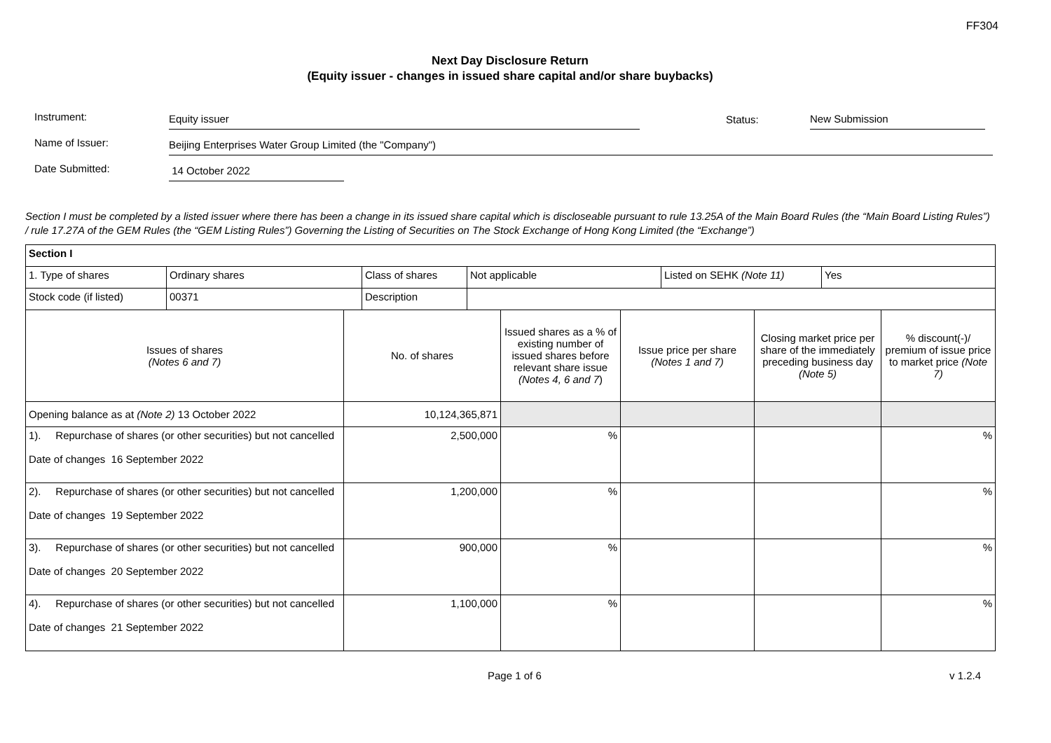FF304
Next Day Disclosure Return
(Equity issuer - changes in issued share capital and/or share buybacks)
Instrument: Equity issuer Status: New Submission
Name of Issuer: Beijing Enterprises Water Group Limited (the "Company")
Date Submitted: 14 October 2022
Section I must be completed by a listed issuer where there has been a change in its issued share capital which is discloseable pursuant to rule 13.25A of the Main Board Rules (the “Main Board Listing Rules”) / rule 17.27A of the GEM Rules (the “GEM Listing Rules”) Governing the Listing of Securities on The Stock Exchange of Hong Kong Limited (the “Exchange”)
| Section I |
| / 1. Type of shares / Ordinary shares / Class of shares / Not applicable / Listed on SEHK (Note 11) / Yes / |
| / Stock code (if listed) / 00371 / Description / / |
| / Issues of shares (Notes 6 and 7) / No. of shares / Issued shares as a % of existing number of issued shares before relevant share issue (Notes 4, 6 and 7 ) / Issue price per share (Notes 1 and 7) / Closing market price per share of the immediately preceding business day (Note 5) / % discount(-)/ premium of issue price to market price (Note 7) / / Opening balance as at (Note 2) 13 October 2022 / 10,124,365,871 / / / / / / 1). Repurchase of shares (or other securities) but not cancelled Date of changes 16 September 2022 / 2,500,000 / % / / / % / / 2). Repurchase of shares (or other securities) but not cancelled Date of changes 19 September 2022 / 1,200,000 / % / / / % / / 3). Repurchase of shares (or other securities) but not cancelled Date of changes 20 September 2022 / 900,000 / % / / / % / / 4). Repurchase of shares (or other securities) but not cancelled Date of changes 21 September 2022 / 1,100,000 / % / / / % / |
Page 1 of 6 v 1.2.4